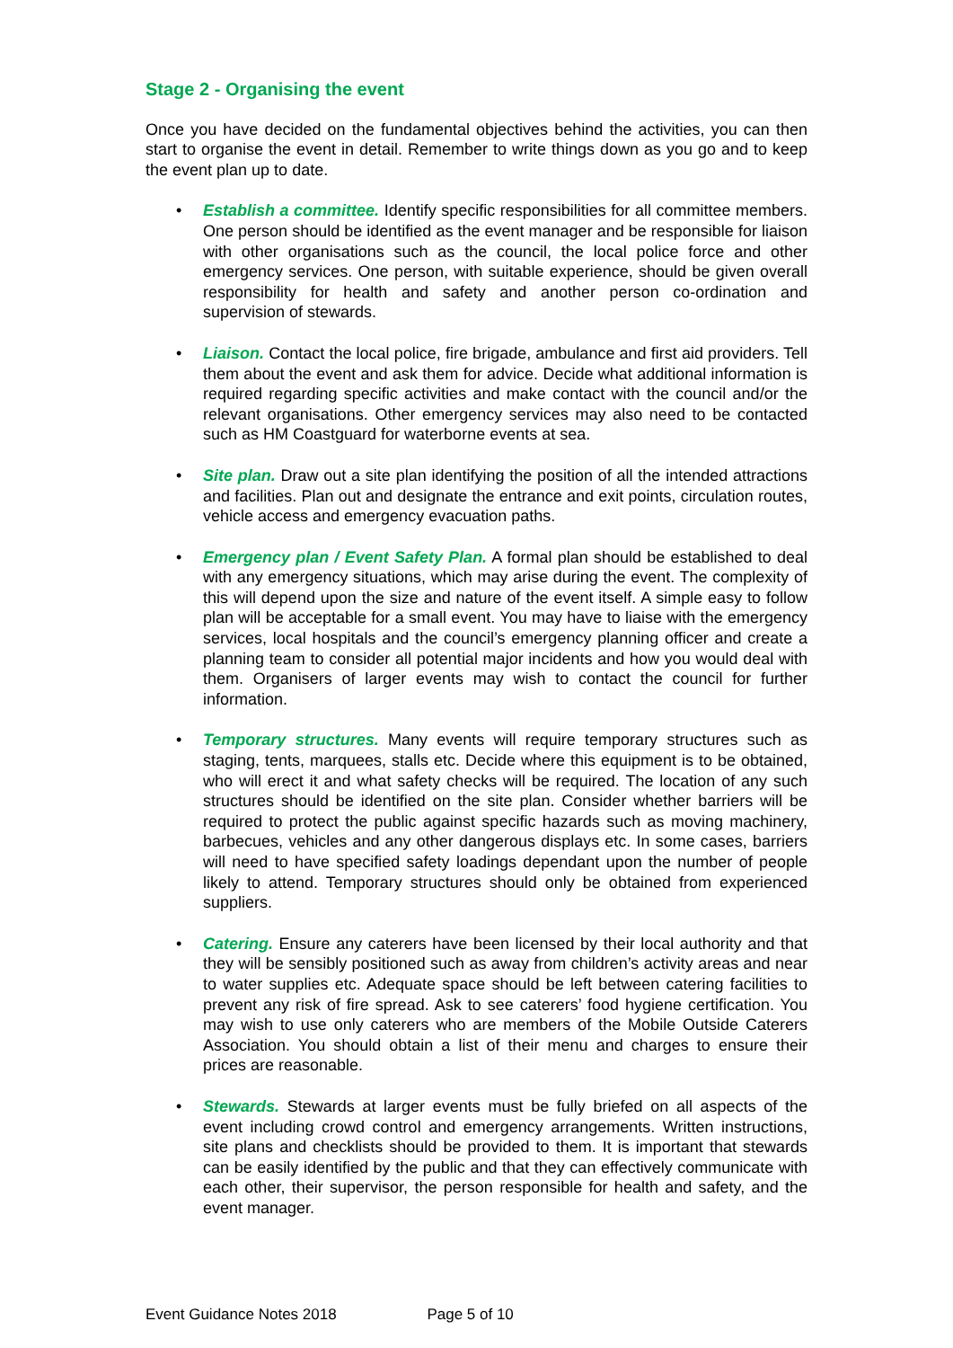Stage 2 - Organising the event
Once you have decided on the fundamental objectives behind the activities, you can then start to organise the event in detail. Remember to write things down as you go and to keep the event plan up to date.
• Establish a committee. Identify specific responsibilities for all committee members. One person should be identified as the event manager and be responsible for liaison with other organisations such as the council, the local police force and other emergency services. One person, with suitable experience, should be given overall responsibility for health and safety and another person co-ordination and supervision of stewards.
• Liaison. Contact the local police, fire brigade, ambulance and first aid providers. Tell them about the event and ask them for advice. Decide what additional information is required regarding specific activities and make contact with the council and/or the relevant organisations. Other emergency services may also need to be contacted such as HM Coastguard for waterborne events at sea.
• Site plan. Draw out a site plan identifying the position of all the intended attractions and facilities. Plan out and designate the entrance and exit points, circulation routes, vehicle access and emergency evacuation paths.
• Emergency plan / Event Safety Plan. A formal plan should be established to deal with any emergency situations, which may arise during the event. The complexity of this will depend upon the size and nature of the event itself. A simple easy to follow plan will be acceptable for a small event. You may have to liaise with the emergency services, local hospitals and the council’s emergency planning officer and create a planning team to consider all potential major incidents and how you would deal with them. Organisers of larger events may wish to contact the council for further information.
• Temporary structures. Many events will require temporary structures such as staging, tents, marquees, stalls etc. Decide where this equipment is to be obtained, who will erect it and what safety checks will be required. The location of any such structures should be identified on the site plan. Consider whether barriers will be required to protect the public against specific hazards such as moving machinery, barbecues, vehicles and any other dangerous displays etc. In some cases, barriers will need to have specified safety loadings dependant upon the number of people likely to attend. Temporary structures should only be obtained from experienced suppliers.
• Catering. Ensure any caterers have been licensed by their local authority and that they will be sensibly positioned such as away from children’s activity areas and near to water supplies etc. Adequate space should be left between catering facilities to prevent any risk of fire spread. Ask to see caterers’ food hygiene certification. You may wish to use only caterers who are members of the Mobile Outside Caterers Association. You should obtain a list of their menu and charges to ensure their prices are reasonable.
• Stewards. Stewards at larger events must be fully briefed on all aspects of the event including crowd control and emergency arrangements. Written instructions, site plans and checklists should be provided to them. It is important that stewards can be easily identified by the public and that they can effectively communicate with each other, their supervisor, the person responsible for health and safety, and the event manager.
Event Guidance Notes 2018 Page 5 of 10